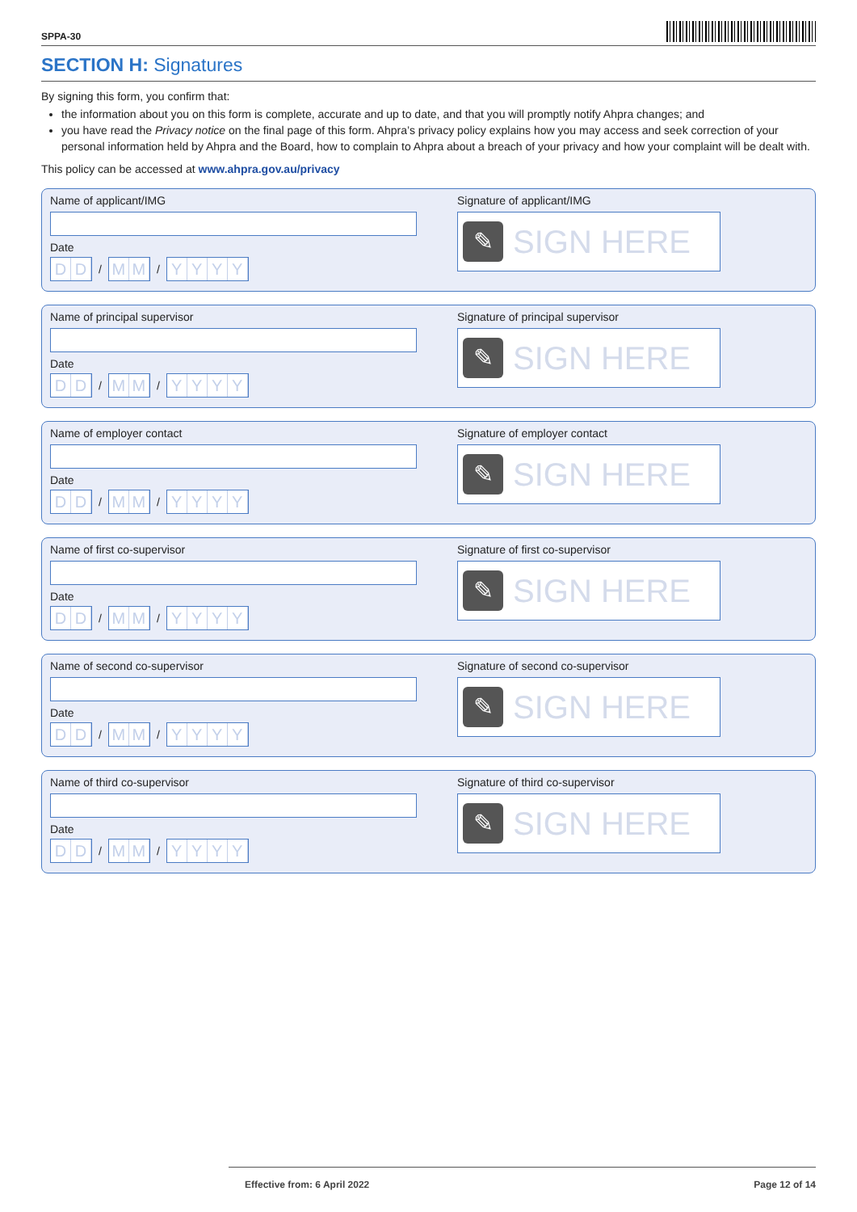SPPA-30
SECTION H: Signatures
By signing this form, you confirm that:
the information about you on this form is complete, accurate and up to date, and that you will promptly notify Ahpra changes; and
you have read the Privacy notice on the final page of this form. Ahpra’s privacy policy explains how you may access and seek correction of your personal information held by Ahpra and the Board, how to complain to Ahpra about a breach of your privacy and how your complaint will be dealt with.
This policy can be accessed at www.ahpra.gov.au/privacy
Name of applicant/IMG
Date
DD
/
MM
/
YYYY
Signature of applicant/IMG
✎
SIGN HERE
Name of principal supervisor
Date
DD
/
MM
/
YYYY
Signature of principal supervisor
✎
SIGN HERE
Name of employer contact
Date
DD
/
MM
/
YYYY
Signature of employer contact
✎
SIGN HERE
Name of first co-supervisor
Date
DD
/
MM
/
YYYY
Signature of first co-supervisor
✎
SIGN HERE
Name of second co-supervisor
Date
DD
/
MM
/
YYYY
Signature of second co-supervisor
✎
SIGN HERE
Name of third co-supervisor
Date
DD
/
MM
/
YYYY
Signature of third co-supervisor
✎
SIGN HERE
Effective from: 6 April 2022 Page 12 of 14